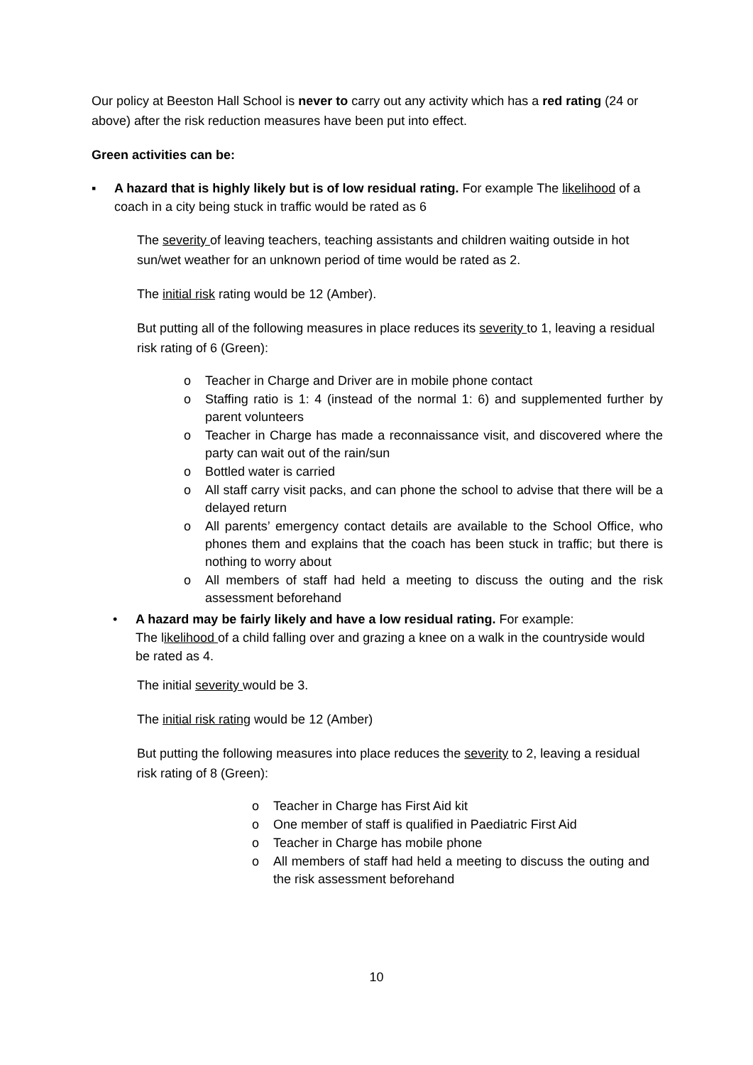Our policy at Beeston Hall School is never to carry out any activity which has a red rating (24 or above) after the risk reduction measures have been put into effect.
Green activities can be:
▪ A hazard that is highly likely but is of low residual rating. For example The likelihood of a coach in a city being stuck in traffic would be rated as 6
The severity of leaving teachers, teaching assistants and children waiting outside in hot sun/wet weather for an unknown period of time would be rated as 2.
The initial risk rating would be 12 (Amber).
But putting all of the following measures in place reduces its severity to 1, leaving a residual risk rating of 6 (Green):
o Teacher in Charge and Driver are in mobile phone contact
o Staffing ratio is 1: 4 (instead of the normal 1: 6) and supplemented further by parent volunteers
o Teacher in Charge has made a reconnaissance visit, and discovered where the party can wait out of the rain/sun
o Bottled water is carried
o All staff carry visit packs, and can phone the school to advise that there will be a delayed return
o All parents’ emergency contact details are available to the School Office, who phones them and explains that the coach has been stuck in traffic; but there is nothing to worry about
o All members of staff had held a meeting to discuss the outing and the risk assessment beforehand
• A hazard may be fairly likely and have a low residual rating. For example:
The likelihood of a child falling over and grazing a knee on a walk in the countryside would be rated as 4.
The initial severity would be 3.
The initial risk rating would be 12 (Amber)
But putting the following measures into place reduces the severity to 2, leaving a residual risk rating of 8 (Green):
o Teacher in Charge has First Aid kit
o One member of staff is qualified in Paediatric First Aid
o Teacher in Charge has mobile phone
o All members of staff had held a meeting to discuss the outing and the risk assessment beforehand
10